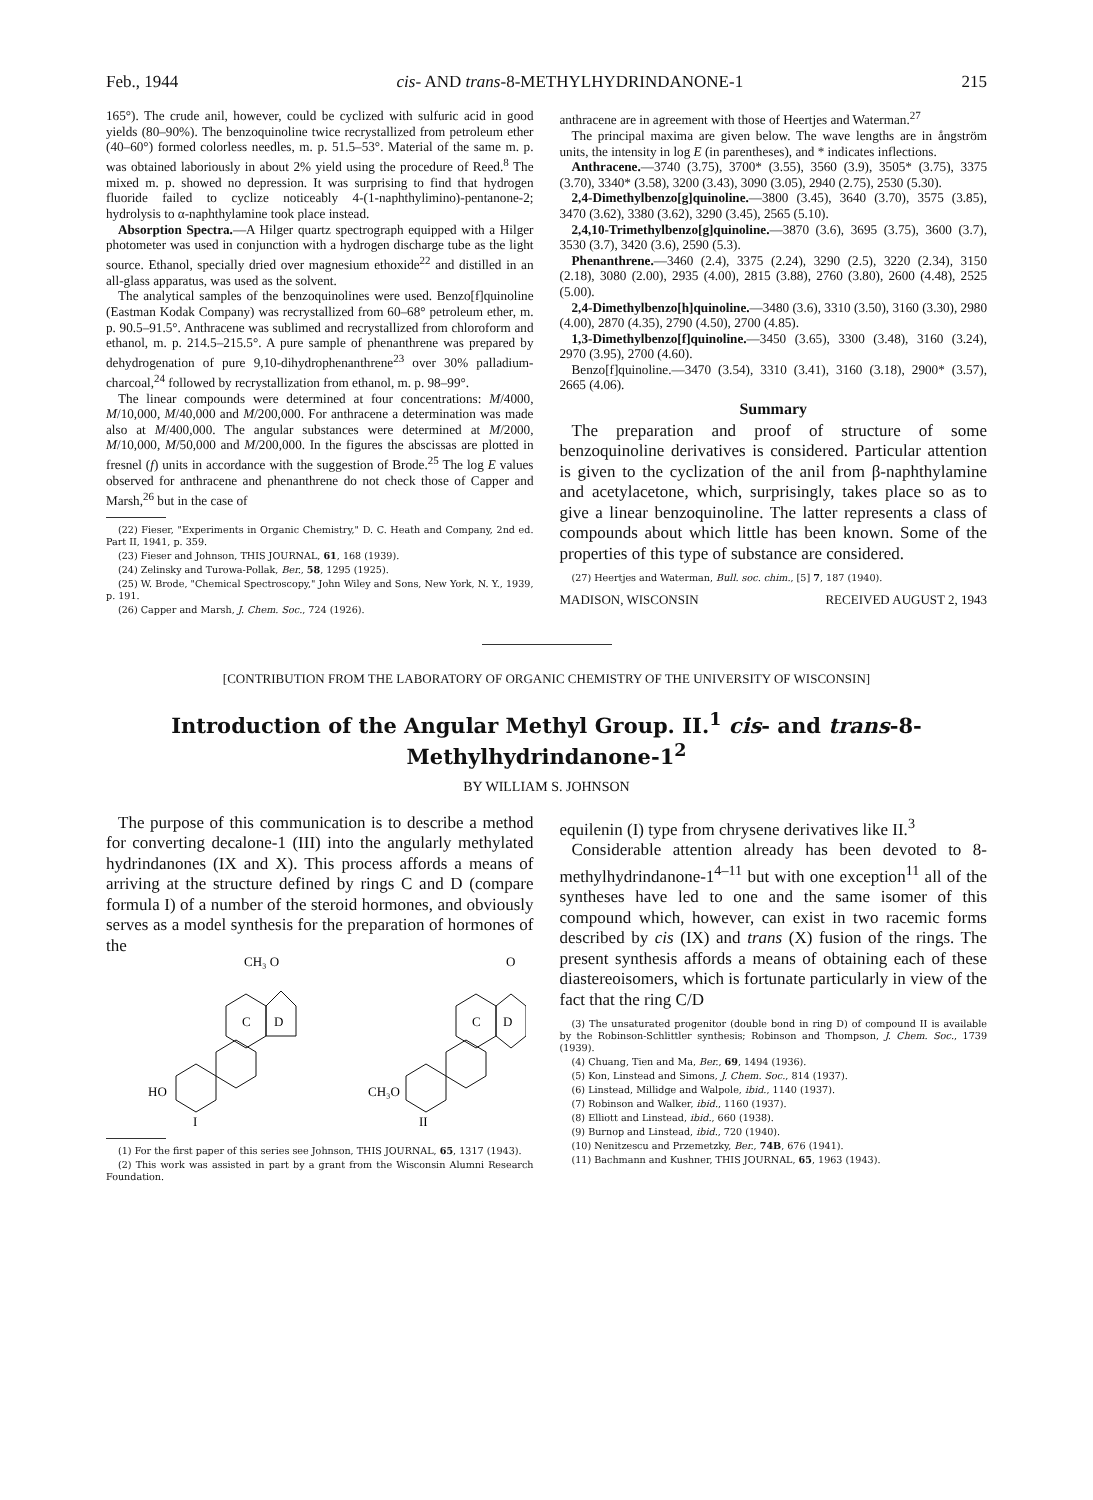Feb., 1944 cis- AND trans-8-METHYLHYDRINDANONE-1 215
165°). The crude anil, however, could be cyclized with sulfuric acid in good yields (80–90%). The benzoquinoline twice recrystallized from petroleum ether (40–60°) formed colorless needles, m. p. 51.5–53°. Material of the same m. p. was obtained laboriously in about 2% yield using the procedure of Reed.<sup>8</sup> The mixed m. p. showed no depression. It was surprising to find that hydrogen fluoride failed to cyclize noticeably 4-(1-naphthylimino)-pentanone-2; hydrolysis to α-naphthylamine took place instead.
Absorption Spectra.—A Hilger quartz spectrograph equipped with a Hilger photometer was used in conjunction with a hydrogen discharge tube as the light source. Ethanol, specially dried over magnesium ethoxide<sup>22</sup> and distilled in an all-glass apparatus, was used as the solvent.
The analytical samples of the benzoquinolines were used. Benzo[f]quinoline (Eastman Kodak Company) was recrystallized from 60–68° petroleum ether, m. p. 90.5–91.5°. Anthracene was sublimed and recrystallized from chloroform and ethanol, m. p. 214.5–215.5°. A pure sample of phenanthrene was prepared by dehydrogenation of pure 9,10-dihydrophenanthrene<sup>23</sup> over 30% palladium-charcoal,<sup>24</sup> followed by recrystallization from ethanol, m. p. 98–99°.
The linear compounds were determined at four concentrations: M/4000, M/10,000, M/40,000 and M/200,000. For anthracene a determination was made also at M/400,000. The angular substances were determined at M/2000, M/10,000, M/50,000 and M/200,000. In the figures the abscissas are plotted in fresnel (f) units in accordance with the suggestion of Brode.<sup>25</sup> The log E values observed for anthracene and phenanthrene do not check those of Capper and Marsh,<sup>26</sup> but in the case of
(22) Fieser, "Experiments in Organic Chemistry," D. C. Heath and Company, 2nd ed. Part II, 1941, p. 359.
(23) Fieser and Johnson, THIS JOURNAL, 61, 168 (1939).
(24) Zelinsky and Turowa-Pollak, Ber., 58, 1295 (1925).
(25) W. Brode, "Chemical Spectroscopy," John Wiley and Sons, New York, N. Y., 1939, p. 191.
(26) Capper and Marsh, J. Chem. Soc., 724 (1926).
anthracene are in agreement with those of Heertjes and Waterman.<sup>27</sup>
The principal maxima are given below. The wave lengths are in ångström units, the intensity in log E (in parentheses), and * indicates inflections.
Anthracene.—3740 (3.75), 3700* (3.55), 3560 (3.9), 3505* (3.75), 3375 (3.70), 3340* (3.58), 3200 (3.43), 3090 (3.05), 2940 (2.75), 2530 (5.30).
2,4-Dimethylbenzo[g]quinoline.—3800 (3.45), 3640 (3.70), 3575 (3.85), 3470 (3.62), 3380 (3.62), 3290 (3.45), 2565 (5.10).
2,4,10-Trimethylbenzo[g]quinoline.—3870 (3.6), 3695 (3.75), 3600 (3.7), 3530 (3.7), 3420 (3.6), 2590 (5.3).
Phenanthrene.—3460 (2.4), 3375 (2.24), 3290 (2.5), 3220 (2.34), 3150 (2.18), 3080 (2.00), 2935 (4.00), 2815 (3.88), 2760 (3.80), 2600 (4.48), 2525 (5.00).
2,4-Dimethylbenzo[h]quinoline.—3480 (3.6), 3310 (3.50), 3160 (3.30), 2980 (4.00), 2870 (4.35), 2790 (4.50), 2700 (4.85).
1,3-Dimethylbenzo[f]quinoline.—3450 (3.65), 3300 (3.48), 3160 (3.24), 2970 (3.95), 2700 (4.60).
Benzo[f]quinoline.—3470 (3.54), 3310 (3.41), 3160 (3.18), 2900* (3.57), 2665 (4.06).
Summary
The preparation and proof of structure of some benzoquinoline derivatives is considered. Particular attention is given to the cyclization of the anil from β-naphthylamine and acetylacetone, which, surprisingly, takes place so as to give a linear benzoquinoline. The latter represents a class of compounds about which little has been known. Some of the properties of this type of substance are considered.
(27) Heertjes and Waterman, Bull. soc. chim., [5] 7, 187 (1940).
MADISON, WISCONSIN RECEIVED AUGUST 2, 1943
[CONTRIBUTION FROM THE LABORATORY OF ORGANIC CHEMISTRY OF THE UNIVERSITY OF WISCONSIN]
Introduction of the Angular Methyl Group. II.<sup>1</sup> cis- and trans-8-Methylhydrindanone-1<sup>2</sup>
BY WILLIAM S. JOHNSON
The purpose of this communication is to describe a method for converting decalone-1 (III) into the angularly methylated hydrindanones (IX and X). This process affords a means of arriving at the structure defined by rings C and D (compare formula I) of a number of the steroid hormones, and obviously serves as a model synthesis for the preparation of hormones of the
CH₃ O
C
D
HO
I
O
C
D
CH₃O
II
(1) For the first paper of this series see Johnson, THIS JOURNAL, 65, 1317 (1943).
(2) This work was assisted in part by a grant from the Wisconsin Alumni Research Foundation.
equilenin (I) type from chrysene derivatives like II.<sup>3</sup>
Considerable attention already has been devoted to 8-methylhydrindanone-1<sup>4–11</sup> but with one exception<sup>11</sup> all of the syntheses have led to one and the same isomer of this compound which, however, can exist in two racemic forms described by cis (IX) and trans (X) fusion of the rings. The present synthesis affords a means of obtaining each of these diastereoisomers, which is fortunate particularly in view of the fact that the ring C/D
(3) The unsaturated progenitor (double bond in ring D) of compound II is available by the Robinson-Schlittler synthesis; Robinson and Thompson, J. Chem. Soc., 1739 (1939).
(4) Chuang, Tien and Ma, Ber., 69, 1494 (1936).
(5) Kon, Linstead and Simons, J. Chem. Soc., 814 (1937).
(6) Linstead, Millidge and Walpole, ibid., 1140 (1937).
(7) Robinson and Walker, ibid., 1160 (1937).
(8) Elliott and Linstead, ibid., 660 (1938).
(9) Burnop and Linstead, ibid., 720 (1940).
(10) Nenitzescu and Przemetzky, Ber., 74B, 676 (1941).
(11) Bachmann and Kushner, THIS JOURNAL, 65, 1963 (1943).